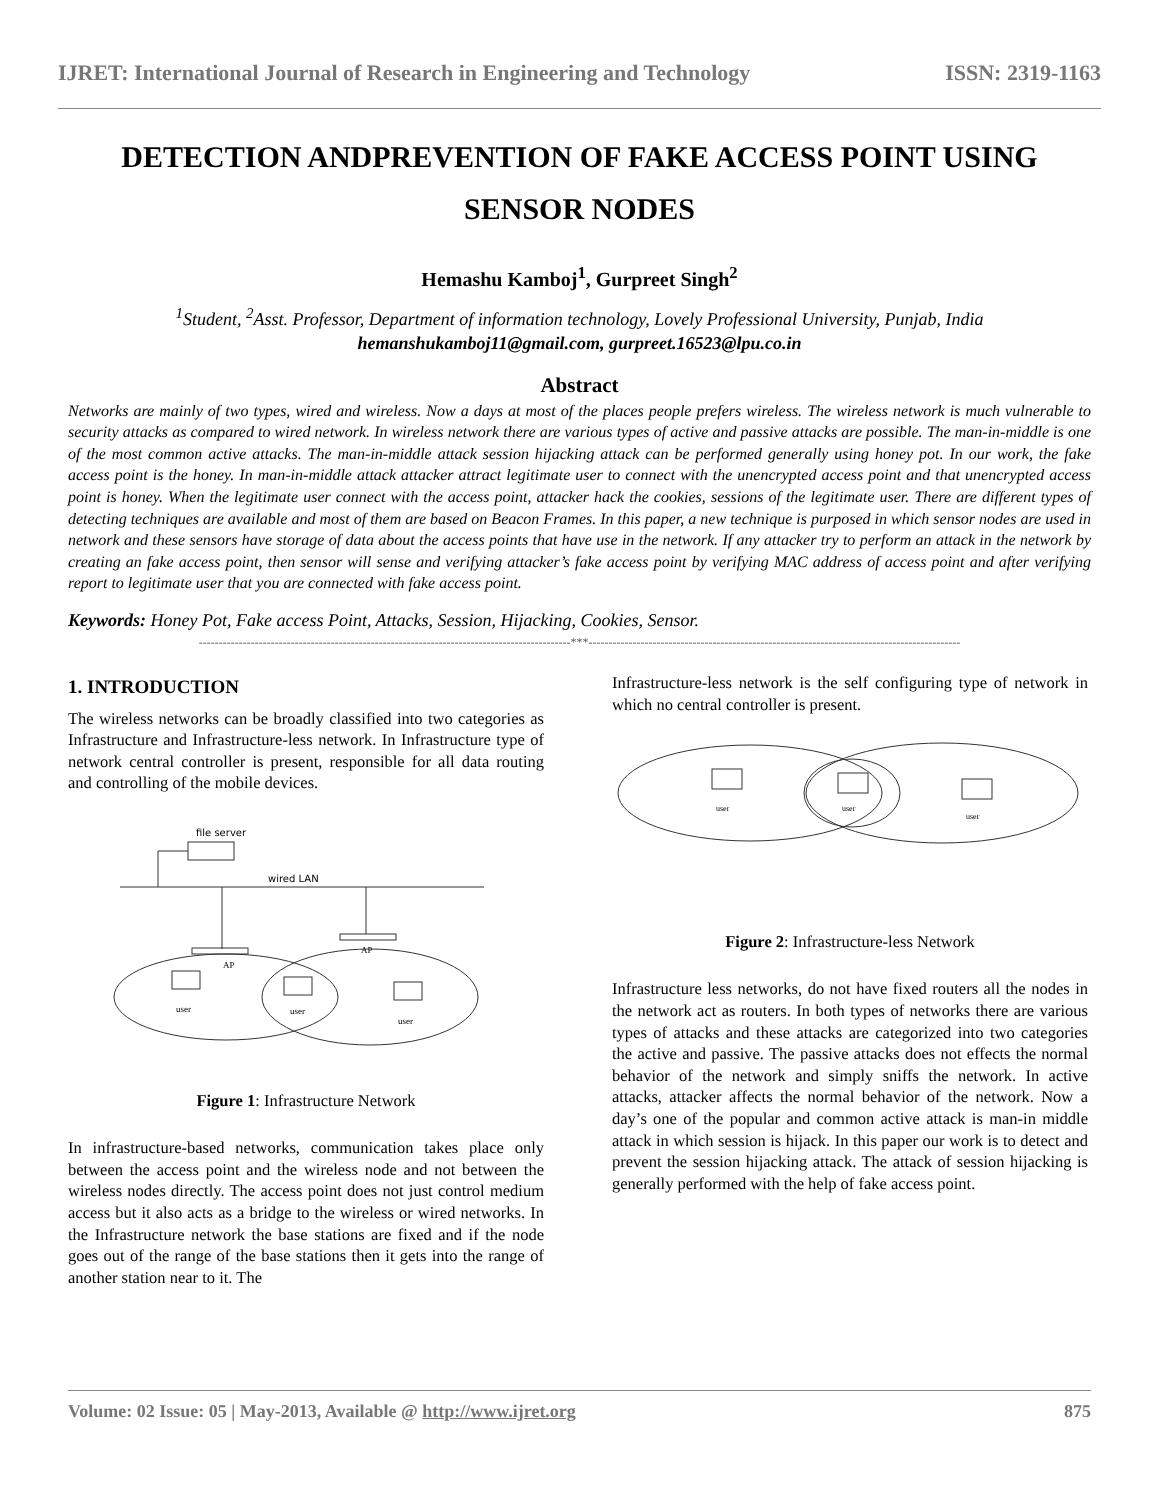IJRET: International Journal of Research in Engineering and Technology ISSN: 2319-1163
DETECTION ANDPREVENTION OF FAKE ACCESS POINT USING SENSOR NODES
Hemashu Kamboj<sup>1</sup>, Gurpreet Singh<sup>2</sup>
<sup>1</sup> Student, <sup>2</sup>Asst. Professor, Department of information technology, Lovely Professional University, Punjab, India
hemanshukamboj11@gmail.com, gurpreet.16523@lpu.co.in
Abstract
Networks are mainly of two types, wired and wireless. Now a days at most of the places people prefers wireless. The wireless network is much vulnerable to security attacks as compared to wired network. In wireless network there are various types of active and passive attacks are possible. The man-in-middle is one of the most common active attacks. The man-in-middle attack session hijacking attack can be performed generally using honey pot. In our work, the fake access point is the honey. In man-in-middle attack attacker attract legitimate user to connect with the unencrypted access point and that unencrypted access point is honey. When the legitimate user connect with the access point, attacker hack the cookies, sessions of the legitimate user. There are different types of detecting techniques are available and most of them are based on Beacon Frames. In this paper, a new technique is purposed in which sensor nodes are used in network and these sensors have storage of data about the access points that have use in the network. If any attacker try to perform an attack in the network by creating an fake access point, then sensor will sense and verifying attacker’s fake access point by verifying MAC address of access point and after verifying report to legitimate user that you are connected with fake access point.
Keywords: Honey Pot, Fake access Point, Attacks, Session, Hijacking, Cookies, Sensor.
---------------------------------------------------------------------------------------------***---------------------------------------------------------------------------------------------
1. INTRODUCTION
The wireless networks can be broadly classified into two categories as Infrastructure and Infrastructure-less network. In Infrastructure type of network central controller is present, responsible for all data routing and controlling of the mobile devices.
file server
wired LAN
AP
AP
user
user
user
Figure 1: Infrastructure Network
In infrastructure-based networks, communication takes place only between the access point and the wireless node and not between the wireless nodes directly. The access point does not just control medium access but it also acts as a bridge to the wireless or wired networks. In the Infrastructure network the base stations are fixed and if the node goes out of the range of the base stations then it gets into the range of another station near to it. The
Infrastructure-less network is the self configuring type of network in which no central controller is present.
user
user
user
Figure 2: Infrastructure-less Network
Infrastructure less networks, do not have fixed routers all the nodes in the network act as routers. In both types of networks there are various types of attacks and these attacks are categorized into two categories the active and passive. The passive attacks does not effects the normal behavior of the network and simply sniffs the network. In active attacks, attacker affects the normal behavior of the network. Now a day’s one of the popular and common active attack is man-in middle attack in which session is hijack. In this paper our work is to detect and prevent the session hijacking attack. The attack of session hijacking is generally performed with the help of fake access point.
Volume: 02 Issue: 05 | May-2013, Available @ http://www.ijret.org 875